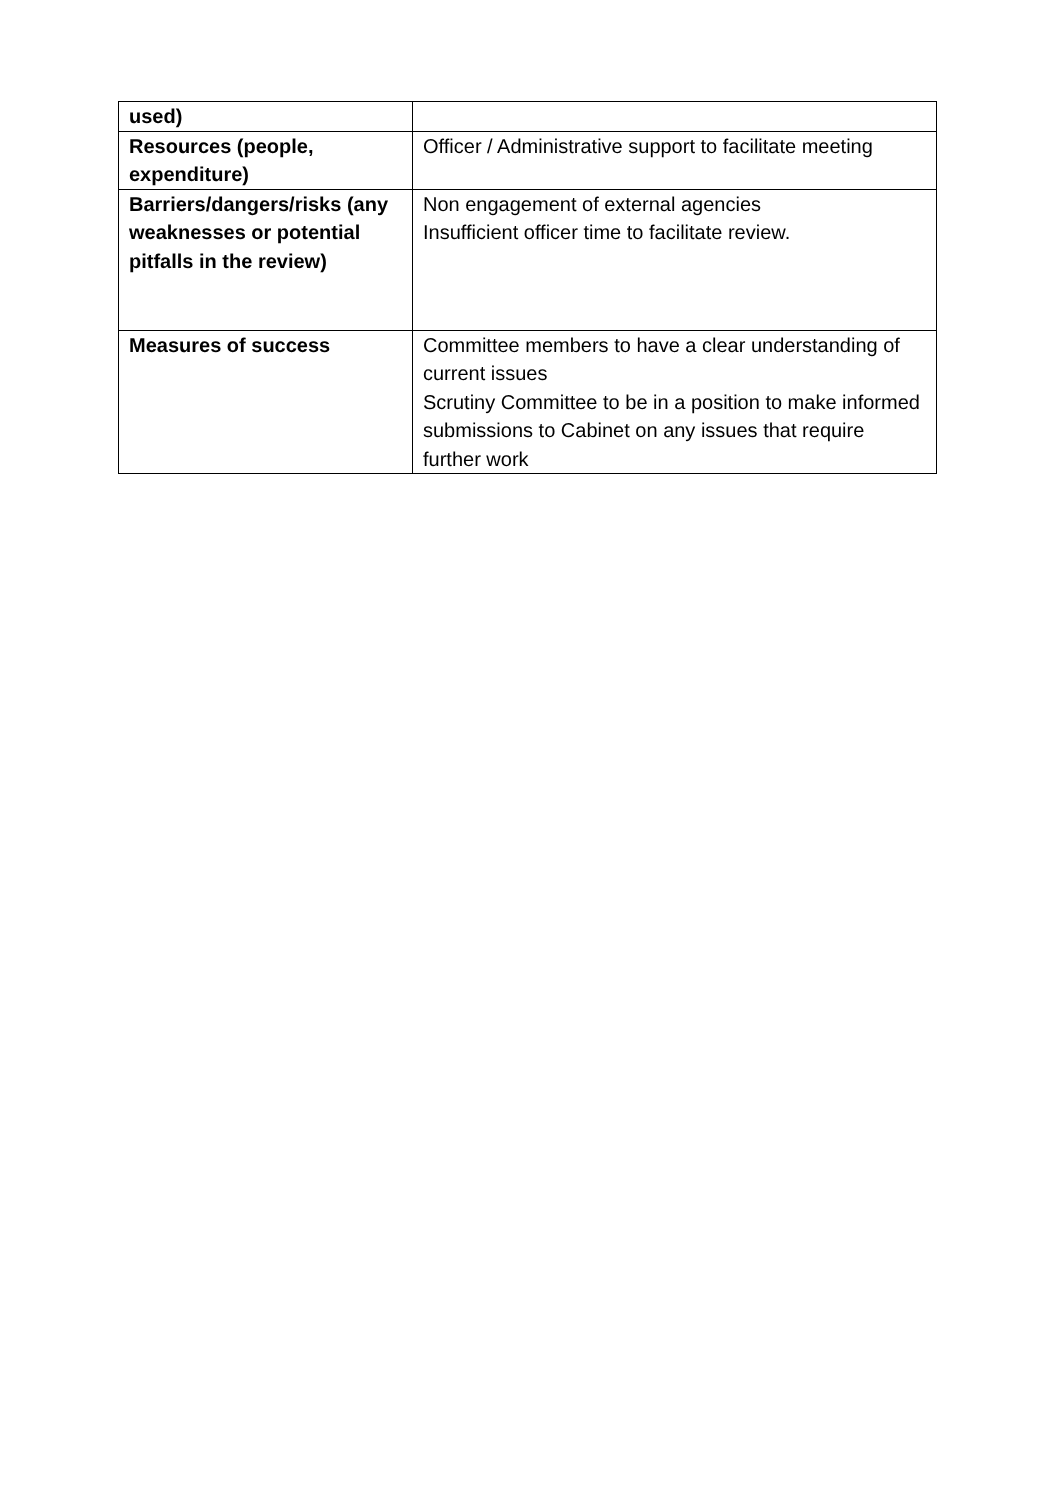| used) | |
| Resources (people, expenditure) | Officer / Administrative support to facilitate meeting |
| Barriers/dangers/risks (any weaknesses or potential pitfalls in the review) | Non engagement of external agencies Insufficient officer time to facilitate review. |
| Measures of success | Committee members to have a clear understanding of current issues Scrutiny Committee to be in a position to make informed submissions to Cabinet on any issues that require further work |